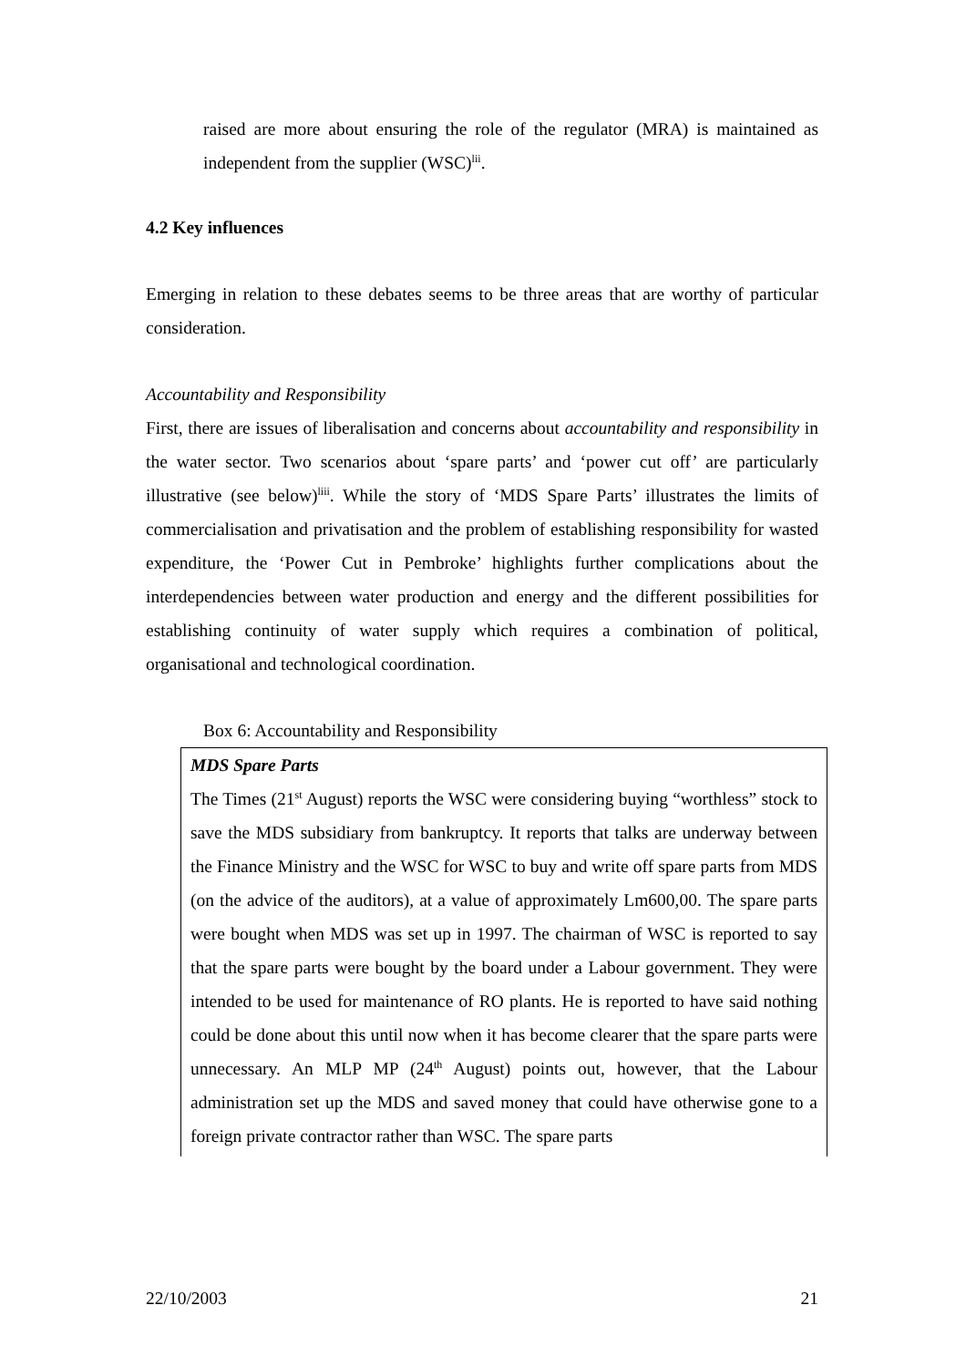raised are more about ensuring the role of the regulator (MRA) is maintained as independent from the supplier (WSC)<sup>lii</sup>.
4.2 Key influences
Emerging in relation to these debates seems to be three areas that are worthy of particular consideration.
Accountability and Responsibility
First, there are issues of liberalisation and concerns about accountability and responsibility in the water sector. Two scenarios about ‘spare parts’ and ‘power cut off’ are particularly illustrative (see below)<sup>liii</sup>. While the story of ‘MDS Spare Parts’ illustrates the limits of commercialisation and privatisation and the problem of establishing responsibility for wasted expenditure, the ‘Power Cut in Pembroke’ highlights further complications about the interdependencies between water production and energy and the different possibilities for establishing continuity of water supply which requires a combination of political, organisational and technological coordination.
Box 6: Accountability and Responsibility
MDS Spare Parts
The Times (21<sup>st</sup> August) reports the WSC were considering buying “worthless” stock to save the MDS subsidiary from bankruptcy. It reports that talks are underway between the Finance Ministry and the WSC for WSC to buy and write off spare parts from MDS (on the advice of the auditors), at a value of approximately Lm600,00. The spare parts were bought when MDS was set up in 1997. The chairman of WSC is reported to say that the spare parts were bought by the board under a Labour government. They were intended to be used for maintenance of RO plants. He is reported to have said nothing could be done about this until now when it has become clearer that the spare parts were unnecessary. An MLP MP (24<sup>th</sup> August) points out, however, that the Labour administration set up the MDS and saved money that could have otherwise gone to a foreign private contractor rather than WSC. The spare parts
22/10/2003 21